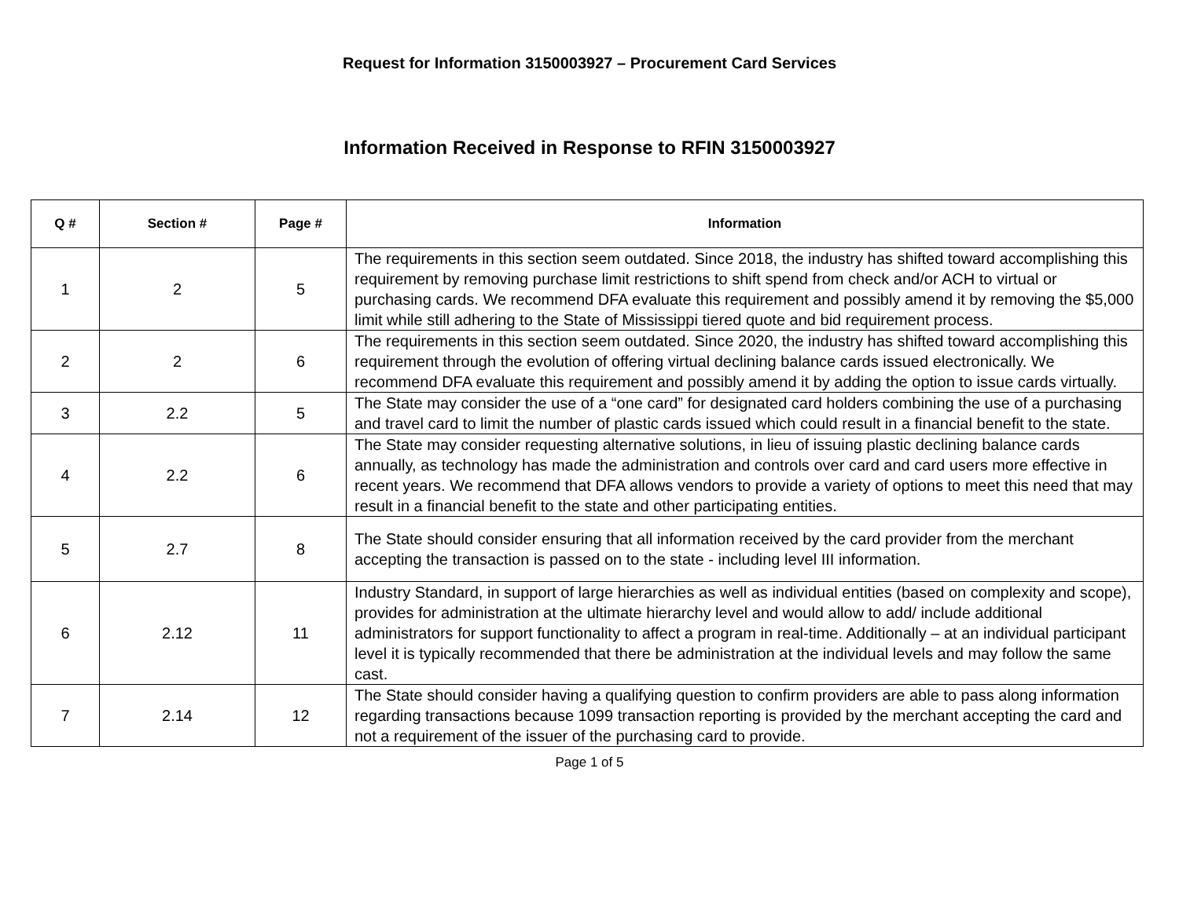Request for Information 3150003927 – Procurement Card Services
Information Received in Response to RFIN 3150003927
| Q # | Section # | Page # | Information |
| --- | --- | --- | --- |
| 1 | 2 | 5 | The requirements in this section seem outdated. Since 2018, the industry has shifted toward accomplishing this requirement by removing purchase limit restrictions to shift spend from check and/or ACH to virtual or purchasing cards. We recommend DFA evaluate this requirement and possibly amend it by removing the $5,000 limit while still adhering to the State of Mississippi tiered quote and bid requirement process. |
| 2 | 2 | 6 | The requirements in this section seem outdated. Since 2020, the industry has shifted toward accomplishing this requirement through the evolution of offering virtual declining balance cards issued electronically. We recommend DFA evaluate this requirement and possibly amend it by adding the option to issue cards virtually. |
| 3 | 2.2 | 5 | The State may consider the use of a “one card” for designated card holders combining the use of a purchasing and travel card to limit the number of plastic cards issued which could result in a financial benefit to the state. |
| 4 | 2.2 | 6 | The State may consider requesting alternative solutions, in lieu of issuing plastic declining balance cards annually, as technology has made the administration and controls over card and card users more effective in recent years. We recommend that DFA allows vendors to provide a variety of options to meet this need that may result in a financial benefit to the state and other participating entities. |
| 5 | 2.7 | 8 | The State should consider ensuring that all information received by the card provider from the merchant accepting the transaction is passed on to the state - including level III information. |
| 6 | 2.12 | 11 | Industry Standard, in support of large hierarchies as well as individual entities (based on complexity and scope), provides for administration at the ultimate hierarchy level and would allow to add/ include additional administrators for support functionality to affect a program in real-time. Additionally – at an individual participant level it is typically recommended that there be administration at the individual levels and may follow the same cast. |
| 7 | 2.14 | 12 | The State should consider having a qualifying question to confirm providers are able to pass along information regarding transactions because 1099 transaction reporting is provided by the merchant accepting the card and not a requirement of the issuer of the purchasing card to provide. |
Page 1 of 5